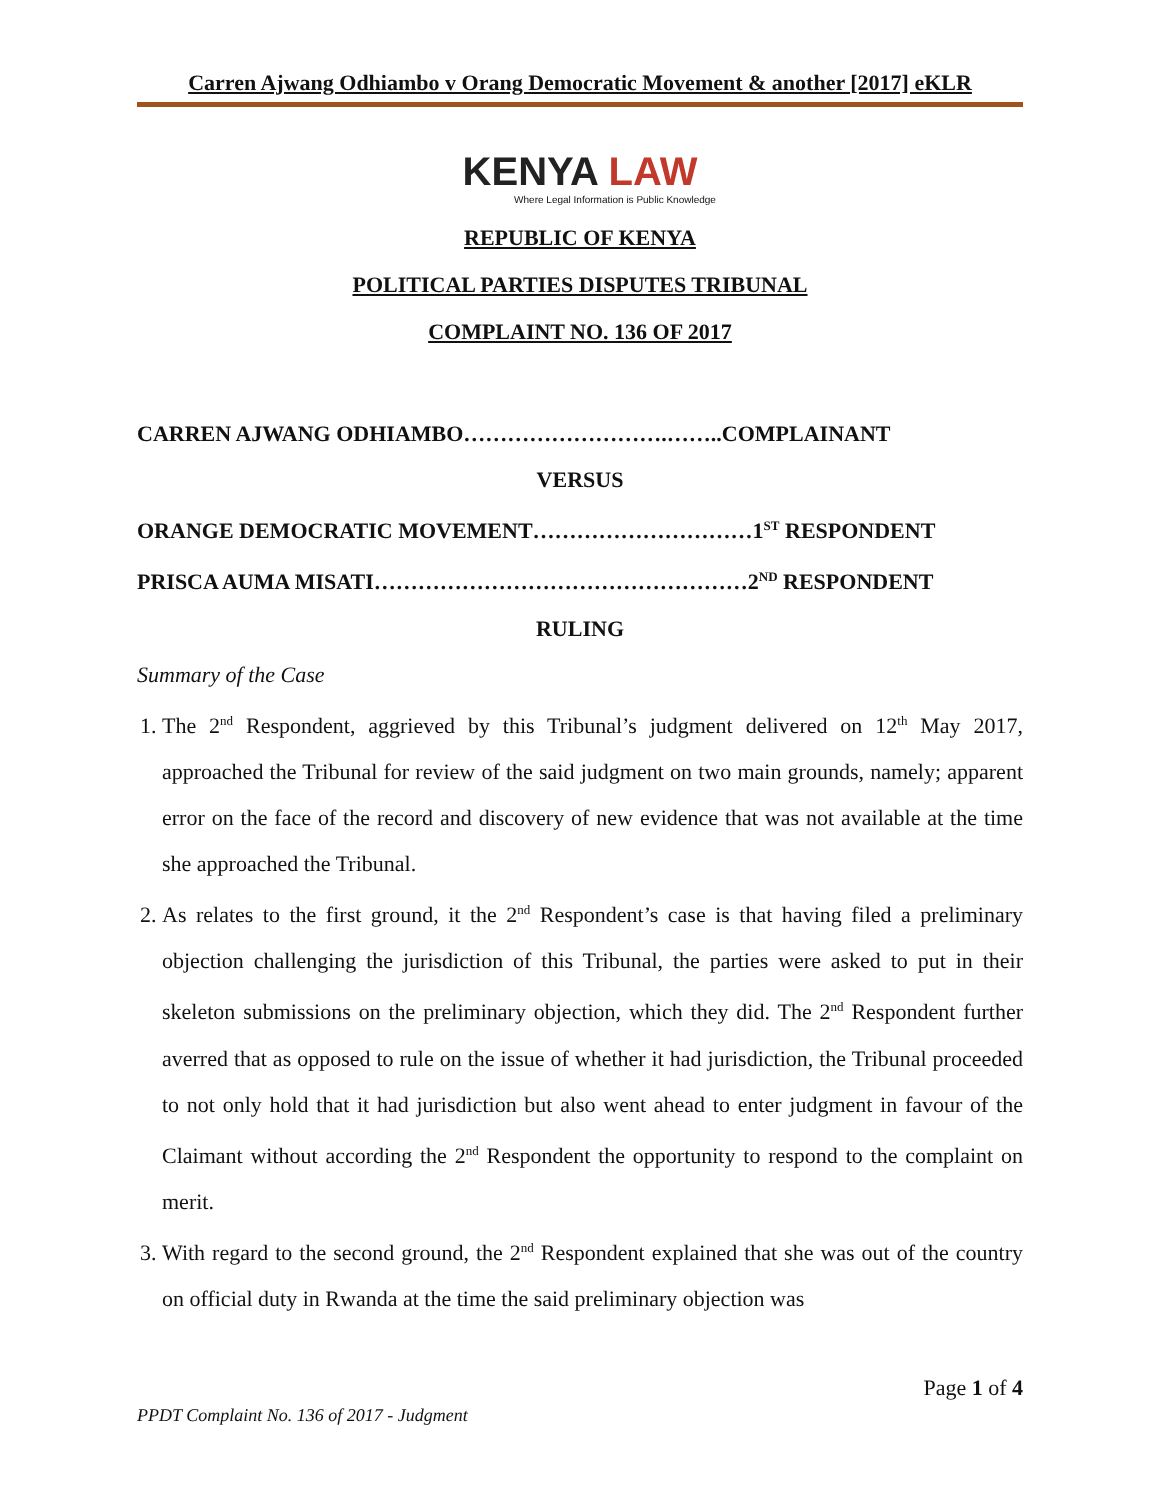Carren Ajwang Odhiambo v Orang Democratic Movement & another [2017] eKLR
KENYA LAW
Where Legal Information is Public Knowledge
REPUBLIC OF KENYA
POLITICAL PARTIES DISPUTES TRIBUNAL
COMPLAINT NO. 136 OF 2017
CARREN AJWANG ODHIAMBO……………………….……..COMPLAINANT
VERSUS
ORANGE DEMOCRATIC MOVEMENT…………………………1<sup>ST</sup> RESPONDENT
PRISCA AUMA MISATI……………………………………………2<sup>ND</sup> RESPONDENT
RULING
Summary of the Case
1. The 2<sup>nd</sup> Respondent, aggrieved by this Tribunal’s judgment delivered on 12<sup>th</sup> May 2017, approached the Tribunal for review of the said judgment on two main grounds, namely; apparent error on the face of the record and discovery of new evidence that was not available at the time she approached the Tribunal.
2. As relates to the first ground, it the 2<sup>nd</sup> Respondent’s case is that having filed a preliminary objection challenging the jurisdiction of this Tribunal, the parties were asked to put in their skeleton submissions on the preliminary objection, which they did. The 2<sup>nd</sup> Respondent further averred that as opposed to rule on the issue of whether it had jurisdiction, the Tribunal proceeded to not only hold that it had jurisdiction but also went ahead to enter judgment in favour of the Claimant without according the 2<sup>nd</sup> Respondent the opportunity to respond to the complaint on merit.
3. With regard to the second ground, the 2<sup>nd</sup> Respondent explained that she was out of the country on official duty in Rwanda at the time the said preliminary objection was
Page 1 of 4
PPDT Complaint No. 136 of 2017 - Judgment